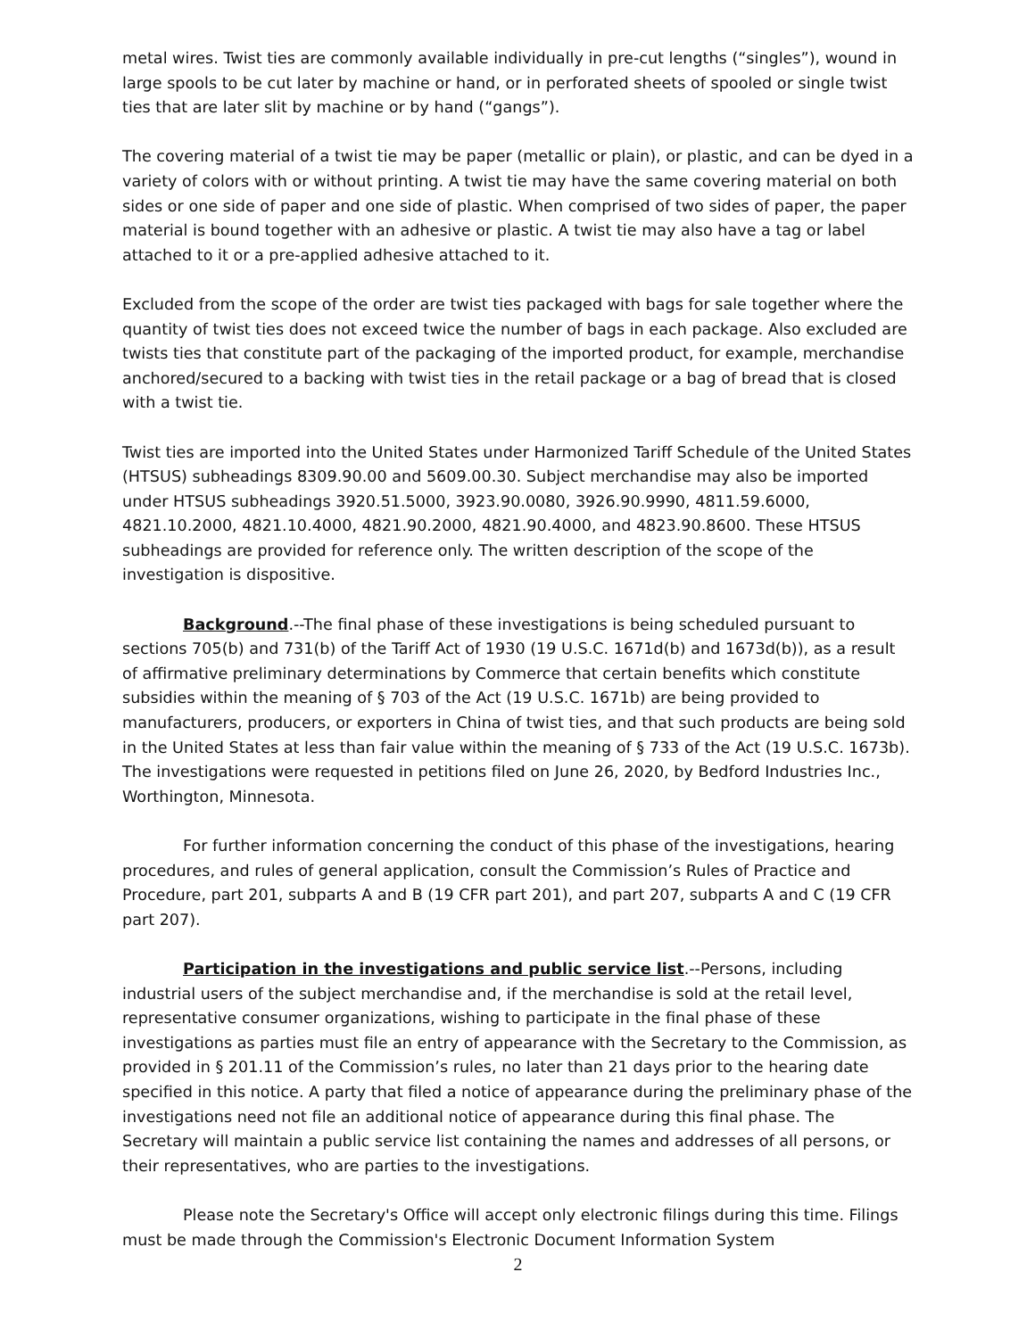metal wires. Twist ties are commonly available individually in pre-cut lengths (“singles”), wound in large spools to be cut later by machine or hand, or in perforated sheets of spooled or single twist ties that are later slit by machine or by hand (“gangs”).
The covering material of a twist tie may be paper (metallic or plain), or plastic, and can be dyed in a variety of colors with or without printing. A twist tie may have the same covering material on both sides or one side of paper and one side of plastic. When comprised of two sides of paper, the paper material is bound together with an adhesive or plastic. A twist tie may also have a tag or label attached to it or a pre-applied adhesive attached to it.
Excluded from the scope of the order are twist ties packaged with bags for sale together where the quantity of twist ties does not exceed twice the number of bags in each package. Also excluded are twists ties that constitute part of the packaging of the imported product, for example, merchandise anchored/secured to a backing with twist ties in the retail package or a bag of bread that is closed with a twist tie.
Twist ties are imported into the United States under Harmonized Tariff Schedule of the United States (HTSUS) subheadings 8309.90.00 and 5609.00.30. Subject merchandise may also be imported under HTSUS subheadings 3920.51.5000, 3923.90.0080, 3926.90.9990, 4811.59.6000, 4821.10.2000, 4821.10.4000, 4821.90.2000, 4821.90.4000, and 4823.90.8600. These HTSUS subheadings are provided for reference only. The written description of the scope of the investigation is dispositive.
Background.--The final phase of these investigations is being scheduled pursuant to sections 705(b) and 731(b) of the Tariff Act of 1930 (19 U.S.C. 1671d(b) and 1673d(b)), as a result of affirmative preliminary determinations by Commerce that certain benefits which constitute subsidies within the meaning of § 703 of the Act (19 U.S.C. 1671b) are being provided to manufacturers, producers, or exporters in China of twist ties, and that such products are being sold in the United States at less than fair value within the meaning of § 733 of the Act (19 U.S.C. 1673b). The investigations were requested in petitions filed on June 26, 2020, by Bedford Industries Inc., Worthington, Minnesota.
For further information concerning the conduct of this phase of the investigations, hearing procedures, and rules of general application, consult the Commission’s Rules of Practice and Procedure, part 201, subparts A and B (19 CFR part 201), and part 207, subparts A and C (19 CFR part 207).
Participation in the investigations and public service list.--Persons, including industrial users of the subject merchandise and, if the merchandise is sold at the retail level, representative consumer organizations, wishing to participate in the final phase of these investigations as parties must file an entry of appearance with the Secretary to the Commission, as provided in § 201.11 of the Commission’s rules, no later than 21 days prior to the hearing date specified in this notice. A party that filed a notice of appearance during the preliminary phase of the investigations need not file an additional notice of appearance during this final phase. The Secretary will maintain a public service list containing the names and addresses of all persons, or their representatives, who are parties to the investigations.
Please note the Secretary's Office will accept only electronic filings during this time. Filings must be made through the Commission's Electronic Document Information System
2